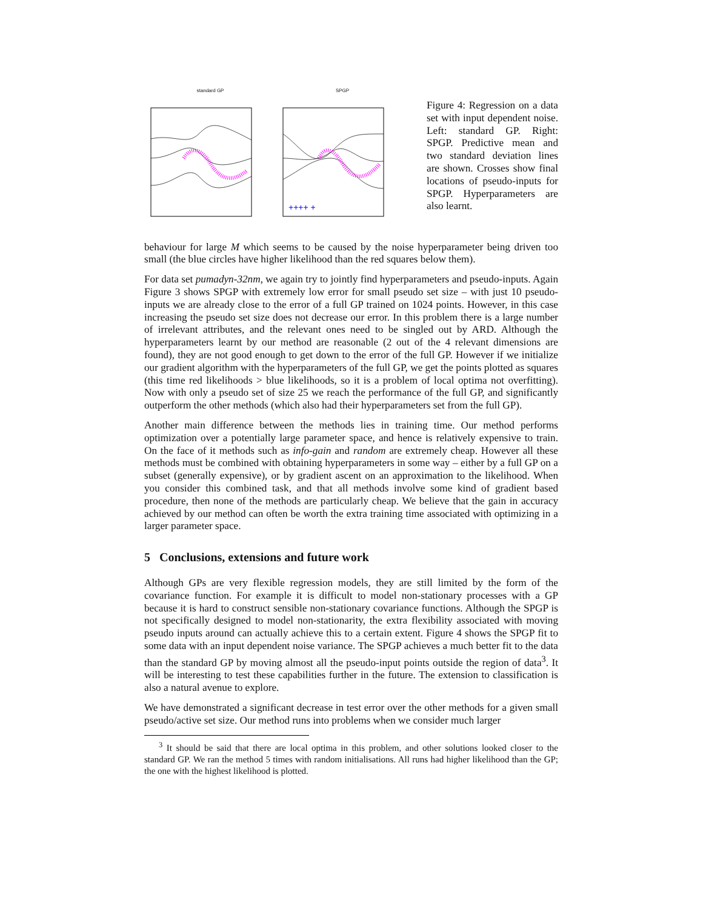standard GP SPGP
++++ +
Figure 4: Regression on a data set with input dependent noise. Left: standard GP. Right: SPGP. Predictive mean and two standard deviation lines are shown. Crosses show final locations of pseudo-inputs for SPGP. Hyperparameters are also learnt.
behaviour for large M which seems to be caused by the noise hyperparameter being driven too small (the blue circles have higher likelihood than the red squares below them).
For data set pumadyn-32nm, we again try to jointly find hyperparameters and pseudo-inputs. Again Figure 3 shows SPGP with extremely low error for small pseudo set size – with just 10 pseudo-inputs we are already close to the error of a full GP trained on 1024 points. However, in this case increasing the pseudo set size does not decrease our error. In this problem there is a large number of irrelevant attributes, and the relevant ones need to be singled out by ARD. Although the hyperparameters learnt by our method are reasonable (2 out of the 4 relevant dimensions are found), they are not good enough to get down to the error of the full GP. However if we initialize our gradient algorithm with the hyperparameters of the full GP, we get the points plotted as squares (this time red likelihoods > blue likelihoods, so it is a problem of local optima not overfitting). Now with only a pseudo set of size 25 we reach the performance of the full GP, and significantly outperform the other methods (which also had their hyperparameters set from the full GP).
Another main difference between the methods lies in training time. Our method performs optimization over a potentially large parameter space, and hence is relatively expensive to train. On the face of it methods such as info-gain and random are extremely cheap. However all these methods must be combined with obtaining hyperparameters in some way – either by a full GP on a subset (generally expensive), or by gradient ascent on an approximation to the likelihood. When you consider this combined task, and that all methods involve some kind of gradient based procedure, then none of the methods are particularly cheap. We believe that the gain in accuracy achieved by our method can often be worth the extra training time associated with optimizing in a larger parameter space.
5 Conclusions, extensions and future work
Although GPs are very flexible regression models, they are still limited by the form of the covariance function. For example it is difficult to model non-stationary processes with a GP because it is hard to construct sensible non-stationary covariance functions. Although the SPGP is not specifically designed to model non-stationarity, the extra flexibility associated with moving pseudo inputs around can actually achieve this to a certain extent. Figure 4 shows the SPGP fit to some data with an input dependent noise variance. The SPGP achieves a much better fit to the data than the standard GP by moving almost all the pseudo-input points outside the region of data<sup>3</sup>. It will be interesting to test these capabilities further in the future. The extension to classification is also a natural avenue to explore.
We have demonstrated a significant decrease in test error over the other methods for a given small pseudo/active set size. Our method runs into problems when we consider much larger
<sup>3</sup> It should be said that there are local optima in this problem, and other solutions looked closer to the standard GP. We ran the method 5 times with random initialisations. All runs had higher likelihood than the GP; the one with the highest likelihood is plotted.